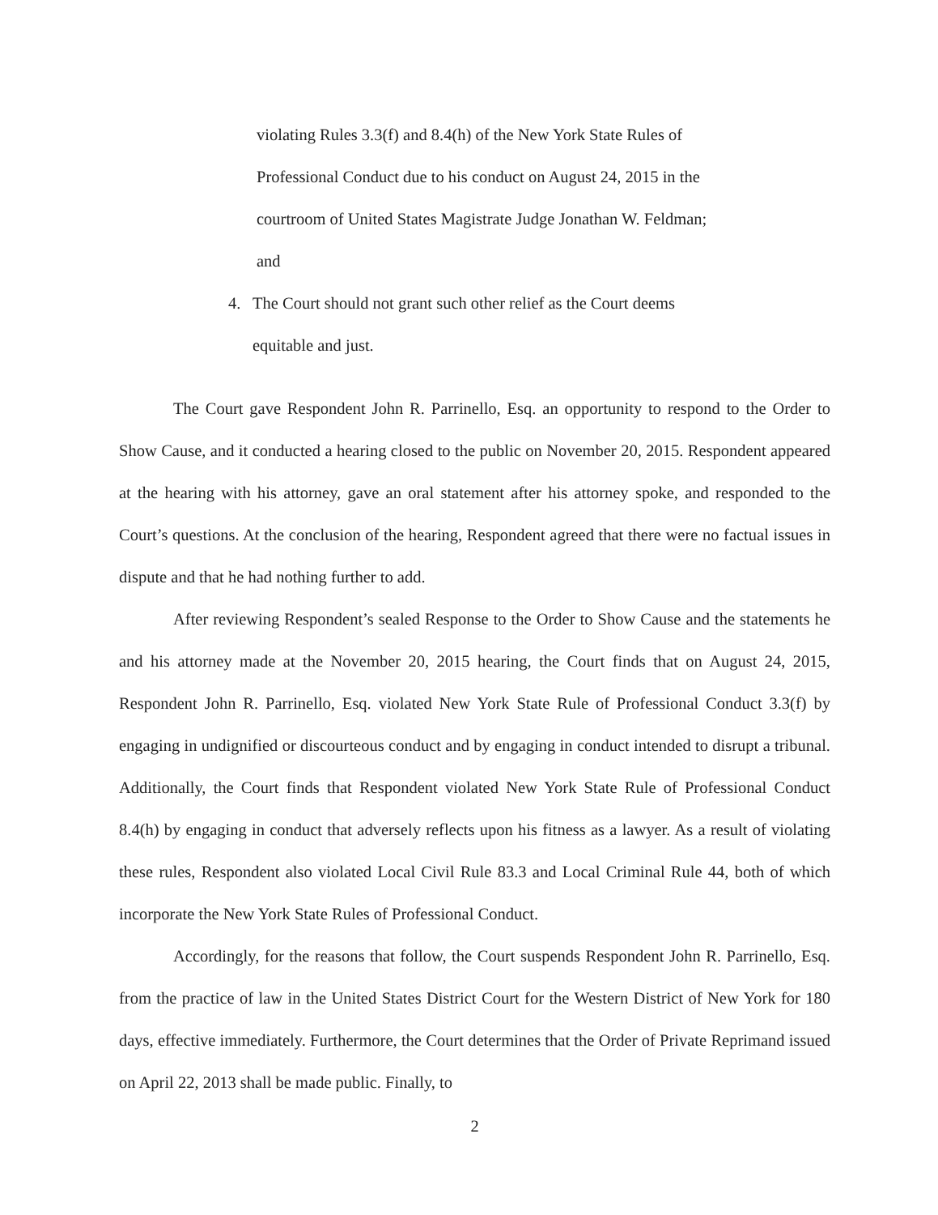violating Rules 3.3(f) and 8.4(h) of the New York State Rules of Professional Conduct due to his conduct on August 24, 2015 in the courtroom of United States Magistrate Judge Jonathan W. Feldman; and
4. The Court should not grant such other relief as the Court deems equitable and just.
The Court gave Respondent John R. Parrinello, Esq. an opportunity to respond to the Order to Show Cause, and it conducted a hearing closed to the public on November 20, 2015. Respondent appeared at the hearing with his attorney, gave an oral statement after his attorney spoke, and responded to the Court’s questions. At the conclusion of the hearing, Respondent agreed that there were no factual issues in dispute and that he had nothing further to add.
After reviewing Respondent’s sealed Response to the Order to Show Cause and the statements he and his attorney made at the November 20, 2015 hearing, the Court finds that on August 24, 2015, Respondent John R. Parrinello, Esq. violated New York State Rule of Professional Conduct 3.3(f) by engaging in undignified or discourteous conduct and by engaging in conduct intended to disrupt a tribunal. Additionally, the Court finds that Respondent violated New York State Rule of Professional Conduct 8.4(h) by engaging in conduct that adversely reflects upon his fitness as a lawyer. As a result of violating these rules, Respondent also violated Local Civil Rule 83.3 and Local Criminal Rule 44, both of which incorporate the New York State Rules of Professional Conduct.
Accordingly, for the reasons that follow, the Court suspends Respondent John R. Parrinello, Esq. from the practice of law in the United States District Court for the Western District of New York for 180 days, effective immediately. Furthermore, the Court determines that the Order of Private Reprimand issued on April 22, 2013 shall be made public. Finally, to
2